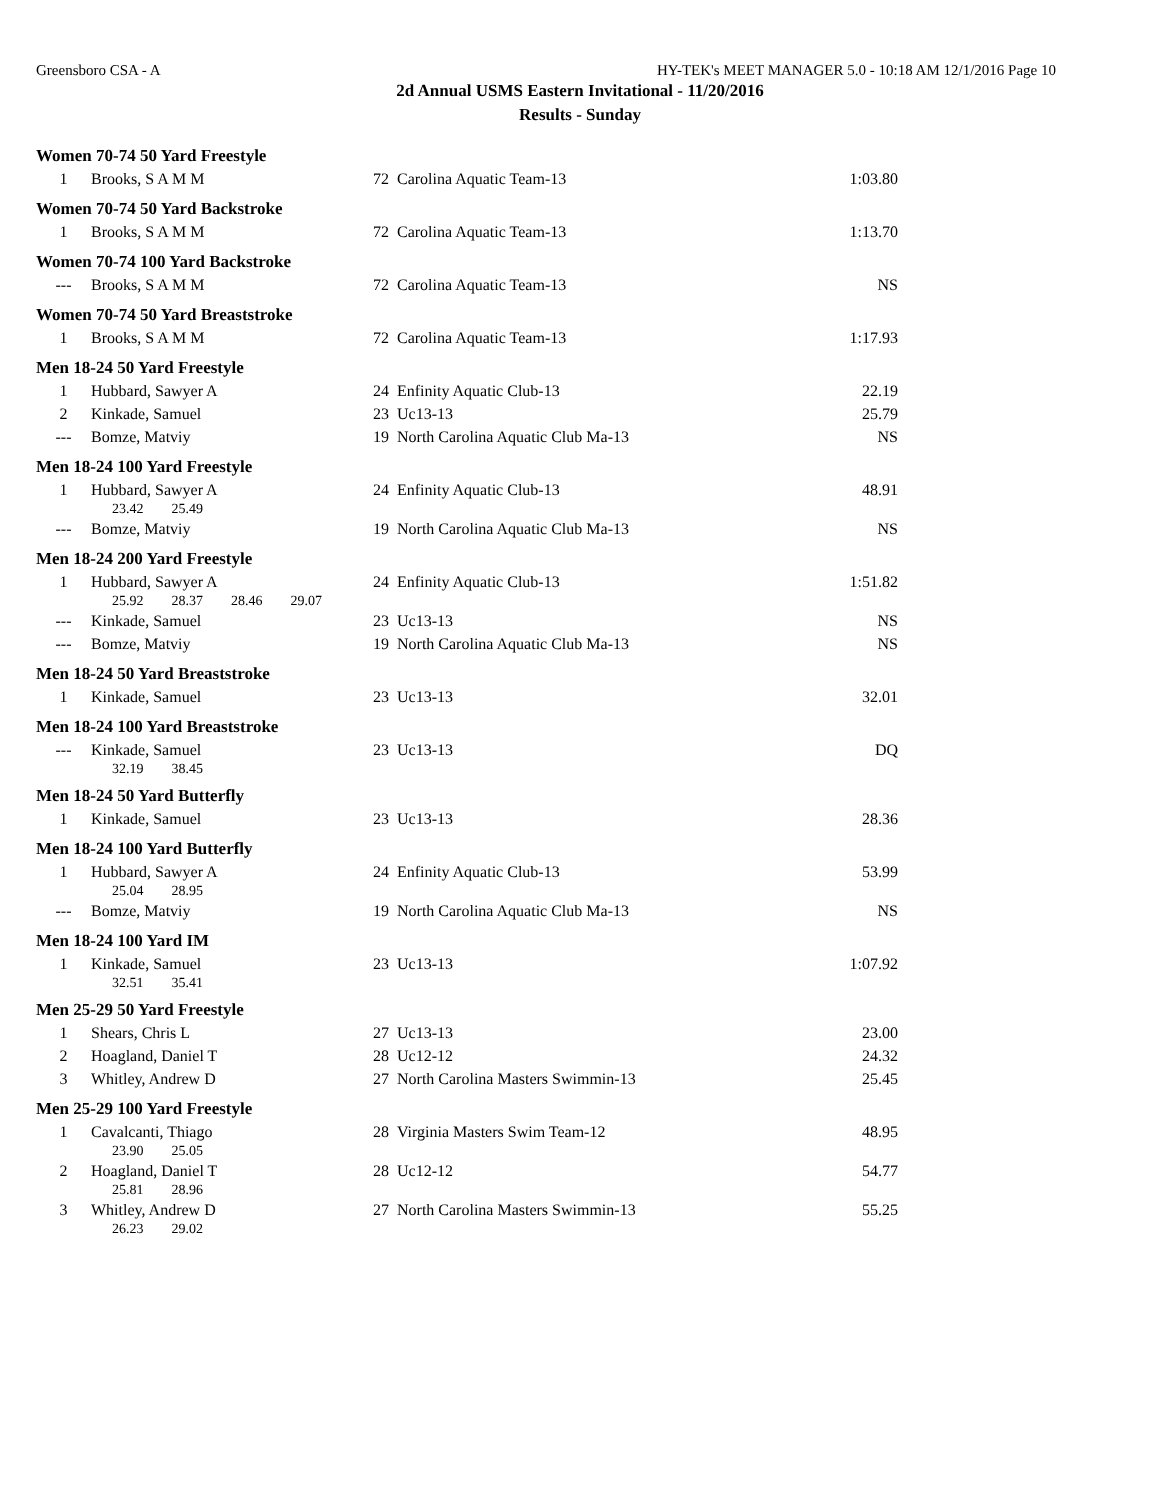Greensboro CSA - A HY-TEK's MEET MANAGER 5.0 - 10:18 AM 12/1/2016 Page 10
2d Annual USMS Eastern Invitational - 11/20/2016
Results - Sunday
Women 70-74 50 Yard Freestyle
| 1 | Brooks, S A M M | 72 | Carolina Aquatic Team-13 | 1:03.80 |
Women 70-74 50 Yard Backstroke
| 1 | Brooks, S A M M | 72 | Carolina Aquatic Team-13 | 1:13.70 |
Women 70-74 100 Yard Backstroke
| --- | Brooks, S A M M | 72 | Carolina Aquatic Team-13 | NS |
Women 70-74 50 Yard Breaststroke
| 1 | Brooks, S A M M | 72 | Carolina Aquatic Team-13 | 1:17.93 |
Men 18-24 50 Yard Freestyle
| 1 | Hubbard, Sawyer A | 24 | Enfinity Aquatic Club-13 | 22.19 |
| 2 | Kinkade, Samuel | 23 | Uc13-13 | 25.79 |
| --- | Bomze, Matviy | 19 | North Carolina Aquatic Club Ma-13 | NS |
Men 18-24 100 Yard Freestyle
| 1 | Hubbard, Sawyer A | 24 | Enfinity Aquatic Club-13 | 48.91 |
| | 23.42 25.49 | | | |
| --- | Bomze, Matviy | 19 | North Carolina Aquatic Club Ma-13 | NS |
Men 18-24 200 Yard Freestyle
| 1 | Hubbard, Sawyer A | 24 | Enfinity Aquatic Club-13 | 1:51.82 |
| | 25.92 28.37 28.46 29.07 | | | |
| --- | Kinkade, Samuel | 23 | Uc13-13 | NS |
| --- | Bomze, Matviy | 19 | North Carolina Aquatic Club Ma-13 | NS |
Men 18-24 50 Yard Breaststroke
| 1 | Kinkade, Samuel | 23 | Uc13-13 | 32.01 |
Men 18-24 100 Yard Breaststroke
| --- | Kinkade, Samuel | 23 | Uc13-13 | DQ |
| | 32.19 38.45 | | | |
Men 18-24 50 Yard Butterfly
| 1 | Kinkade, Samuel | 23 | Uc13-13 | 28.36 |
Men 18-24 100 Yard Butterfly
| 1 | Hubbard, Sawyer A | 24 | Enfinity Aquatic Club-13 | 53.99 |
| | 25.04 28.95 | | | |
| --- | Bomze, Matviy | 19 | North Carolina Aquatic Club Ma-13 | NS |
Men 18-24 100 Yard IM
| 1 | Kinkade, Samuel | 23 | Uc13-13 | 1:07.92 |
| | 32.51 35.41 | | | |
Men 25-29 50 Yard Freestyle
| 1 | Shears, Chris L | 27 | Uc13-13 | 23.00 |
| 2 | Hoagland, Daniel T | 28 | Uc12-12 | 24.32 |
| 3 | Whitley, Andrew D | 27 | North Carolina Masters Swimmin-13 | 25.45 |
Men 25-29 100 Yard Freestyle
| 1 | Cavalcanti, Thiago | 28 | Virginia Masters Swim Team-12 | 48.95 |
| | 23.90 25.05 | | | |
| 2 | Hoagland, Daniel T | 28 | Uc12-12 | 54.77 |
| | 25.81 28.96 | | | |
| 3 | Whitley, Andrew D | 27 | North Carolina Masters Swimmin-13 | 55.25 |
| | 26.23 29.02 | | | |